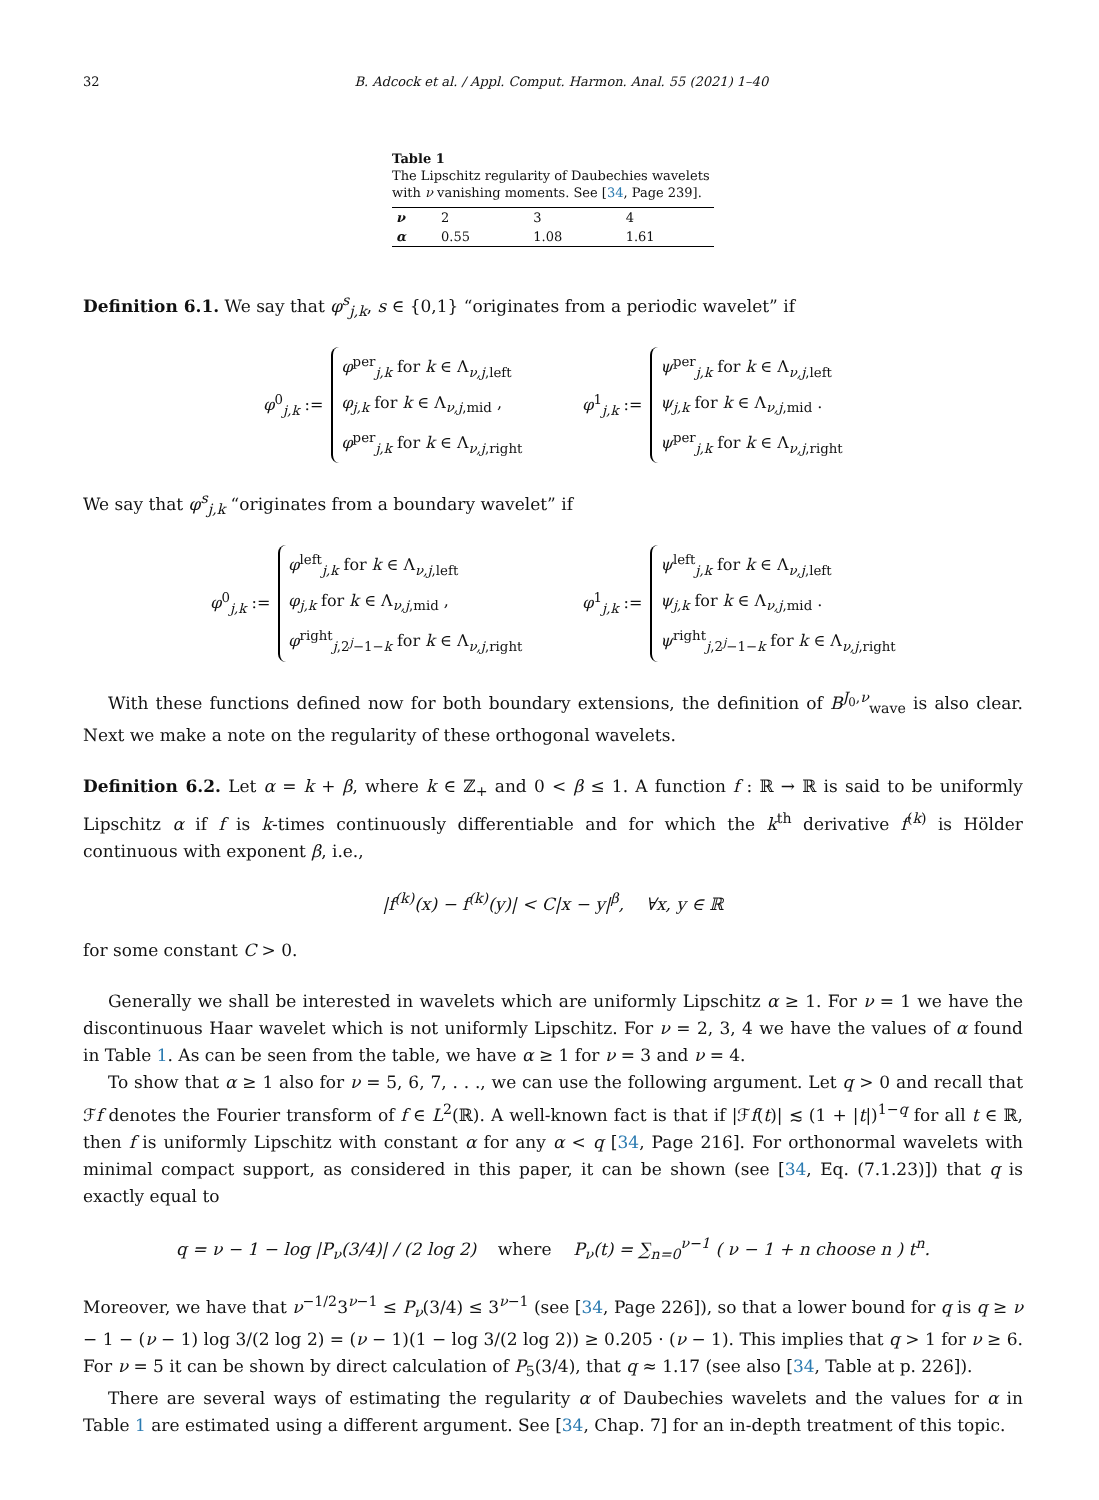32 B. Adcock et al. / Appl. Comput. Harmon. Anal. 55 (2021) 1–40
Table 1
The Lipschitz regularity of Daubechies wavelets with ν vanishing moments. See [34, Page 239].
| ν | 2 | 3 | 4 |
| α | 0.55 | 1.08 | 1.61 |
Definition 6.1. We say that φ<sup>s</sup><sub>j,k</sub>, s ∈ {0,1} “originates from a periodic wavelet” if
φ<sup>0</sup><sub>j,k</sub> :=
φ<sup>per</sup><sub>j,k</sub> for k ∈ Λ<sub>ν,j,left</sub>
φ<sub>j,k</sub> for k ∈ Λ<sub>ν,j,mid</sub> ,
φ<sup>per</sup><sub>j,k</sub> for k ∈ Λ<sub>ν,j,right</sub>
φ<sup>1</sup><sub>j,k</sub> :=
ψ<sup>per</sup><sub>j,k</sub> for k ∈ Λ<sub>ν,j,left</sub>
ψ<sub>j,k</sub> for k ∈ Λ<sub>ν,j,mid</sub> .
ψ<sup>per</sup><sub>j,k</sub> for k ∈ Λ<sub>ν,j,right</sub>
We say that φ<sup>s</sup><sub>j,k</sub> “originates from a boundary wavelet” if
φ<sup>0</sup><sub>j,k</sub> :=
φ<sup>left</sup><sub>j,k</sub> for k ∈ Λ<sub>ν,j,left</sub>
φ<sub>j,k</sub> for k ∈ Λ<sub>ν,j,mid</sub> ,
φ<sup>right</sup><sub>j,2<sup>j</sup>−1−k</sub> for k ∈ Λ<sub>ν,j,right</sub>
φ<sup>1</sup><sub>j,k</sub> :=
ψ<sup>left</sup><sub>j,k</sub> for k ∈ Λ<sub>ν,j,left</sub>
ψ<sub>j,k</sub> for k ∈ Λ<sub>ν,j,mid</sub> .
ψ<sup>right</sup><sub>j,2<sup>j</sup>−1−k</sub> for k ∈ Λ<sub>ν,j,right</sub>
With these functions defined now for both boundary extensions, the definition of B<sup>J<sub>0</sub>,ν</sup><sub>wave</sub> is also clear. Next we make a note on the regularity of these orthogonal wavelets.
Definition 6.2. Let α = k + β, where k ∈ ℤ<sub>+</sub> and 0 < β ≤ 1. A function f : ℝ → ℝ is said to be uniformly Lipschitz α if f is k-times continuously differentiable and for which the k<sup>th</sup> derivative f<sup>(k)</sup> is Hölder continuous with exponent β, i.e.,
|f<sup>(k)</sup>(x) − f<sup>(k)</sup>(y)| < C|x − y|<sup>β</sup>, ∀x, y ∈ ℝ
for some constant C > 0.
Generally we shall be interested in wavelets which are uniformly Lipschitz α ≥ 1. For ν = 1 we have the discontinuous Haar wavelet which is not uniformly Lipschitz. For ν = 2, 3, 4 we have the values of α found in Table 1. As can be seen from the table, we have α ≥ 1 for ν = 3 and ν = 4.
To show that α ≥ 1 also for ν = 5, 6, 7, . . ., we can use the following argument. Let q > 0 and recall that ℱf denotes the Fourier transform of f ∈ L<sup>2</sup>(ℝ). A well-known fact is that if |ℱf(t)| ≲ (1 + |t|)<sup>1−q</sup> for all t ∈ ℝ, then f is uniformly Lipschitz with constant α for any α < q [34, Page 216]. For orthonormal wavelets with minimal compact support, as considered in this paper, it can be shown (see [34, Eq. (7.1.23)]) that q is exactly equal to
q = ν − 1 − log |P<sub>ν</sub>(3/4)| / (2 log 2) where P<sub>ν</sub>(t) = ∑<sub>n=0</sub><sup>ν−1</sup> ( ν − 1 + n choose n ) t<sup>n</sup>.
Moreover, we have that ν<sup>−1/2</sup>3<sup>ν−1</sup> ≤ P<sub>ν</sub>(3/4) ≤ 3<sup>ν−1</sup> (see [34, Page 226]), so that a lower bound for q is q ≥ ν − 1 − (ν − 1) log 3/(2 log 2) = (ν − 1)(1 − log 3/(2 log 2)) ≥ 0.205 · (ν − 1). This implies that q > 1 for ν ≥ 6. For ν = 5 it can be shown by direct calculation of P<sub>5</sub>(3/4), that q ≈ 1.17 (see also [34, Table at p. 226]).
There are several ways of estimating the regularity α of Daubechies wavelets and the values for α in Table 1 are estimated using a different argument. See [34, Chap. 7] for an in-depth treatment of this topic.